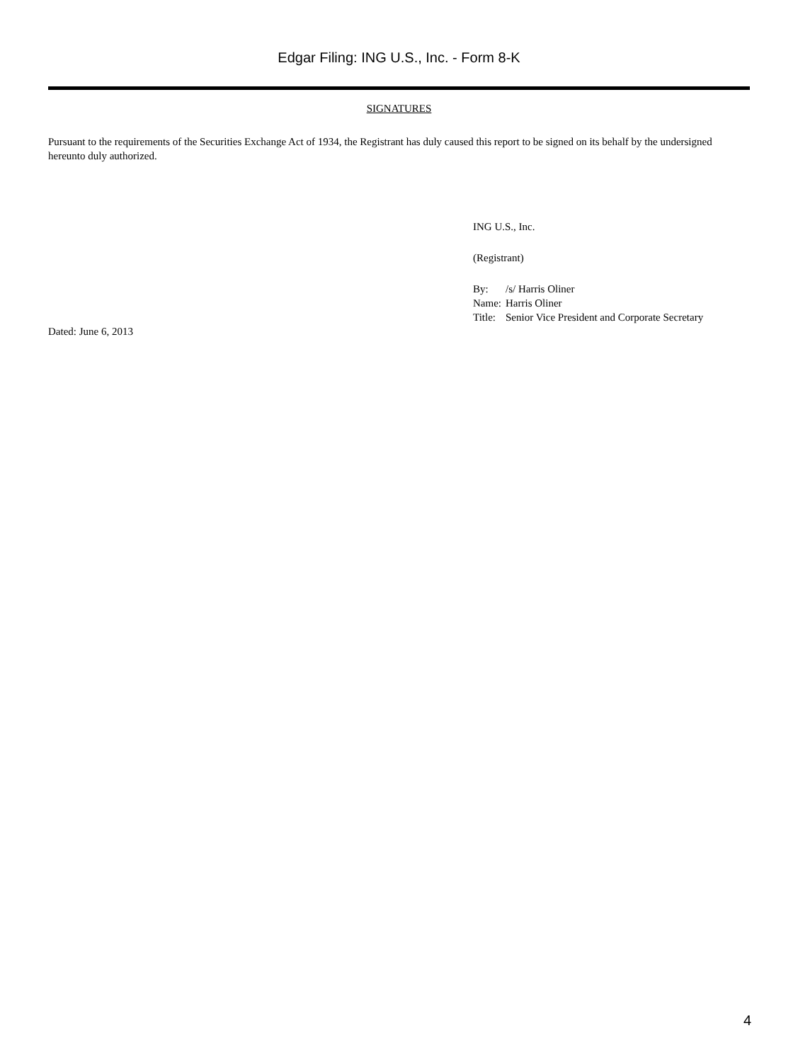Edgar Filing: ING U.S., Inc. - Form 8-K
SIGNATURES
Pursuant to the requirements of the Securities Exchange Act of 1934, the Registrant has duly caused this report to be signed on its behalf by the undersigned hereunto duly authorized.
ING U.S., Inc.
(Registrant)
| By: | /s/ Harris Oliner |
| Name: | Harris Oliner |
| Title: | Senior Vice President and Corporate Secretary |
Dated: June 6, 2013
4